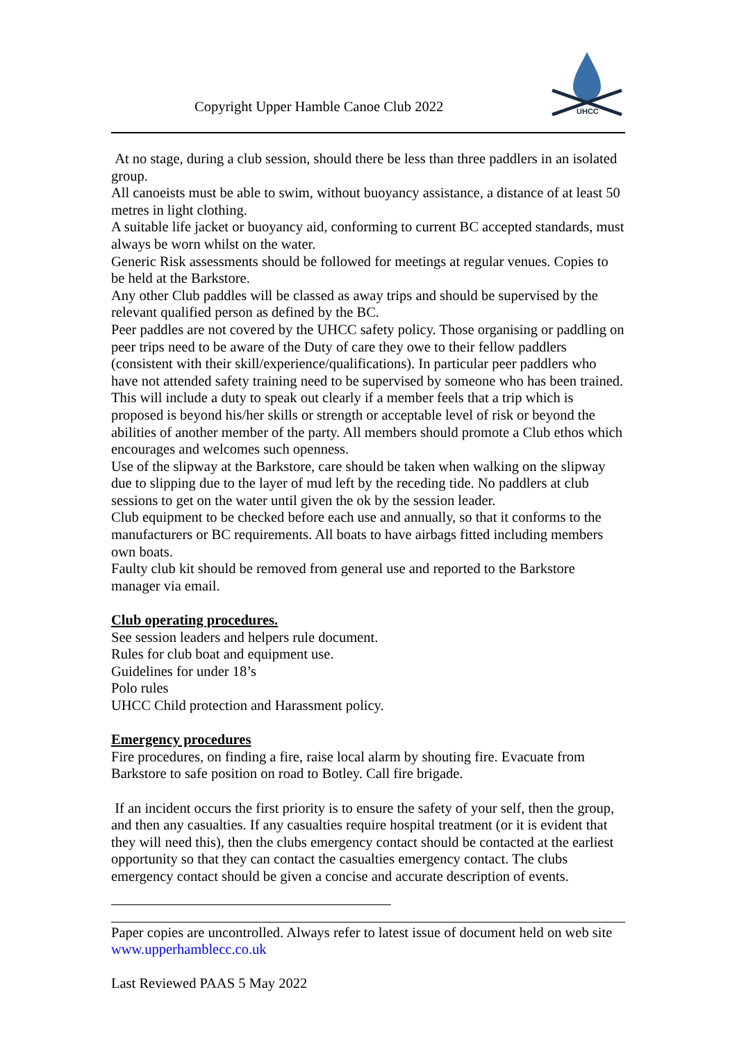Copyright Upper Hamble Canoe Club 2022
UHCC
At no stage, during a club session, should there be less than three paddlers in an isolated group.
All canoeists must be able to swim, without buoyancy assistance, a distance of at least 50 metres in light clothing.
A suitable life jacket or buoyancy aid, conforming to current BC accepted standards, must always be worn whilst on the water.
Generic Risk assessments should be followed for meetings at regular venues. Copies to be held at the Barkstore.
Any other Club paddles will be classed as away trips and should be supervised by the relevant qualified person as defined by the BC.
Peer paddles are not covered by the UHCC safety policy. Those organising or paddling on peer trips need to be aware of the Duty of care they owe to their fellow paddlers (consistent with their skill/experience/qualifications). In particular peer paddlers who have not attended safety training need to be supervised by someone who has been trained. This will include a duty to speak out clearly if a member feels that a trip which is proposed is beyond his/her skills or strength or acceptable level of risk or beyond the abilities of another member of the party. All members should promote a Club ethos which encourages and welcomes such openness.
Use of the slipway at the Barkstore, care should be taken when walking on the slipway due to slipping due to the layer of mud left by the receding tide. No paddlers at club sessions to get on the water until given the ok by the session leader.
Club equipment to be checked before each use and annually, so that it conforms to the manufacturers or BC requirements. All boats to have airbags fitted including members own boats.
Faulty club kit should be removed from general use and reported to the Barkstore manager via email.
Club operating procedures.
See session leaders and helpers rule document.
Rules for club boat and equipment use.
Guidelines for under 18’s
Polo rules
UHCC Child protection and Harassment policy.
Emergency procedures
Fire procedures, on finding a fire, raise local alarm by shouting fire. Evacuate from Barkstore to safe position on road to Botley. Call fire brigade.
If an incident occurs the first priority is to ensure the safety of your self, then the group, and then any casualties. If any casualties require hospital treatment (or it is evident that they will need this), then the clubs emergency contact should be contacted at the earliest opportunity so that they can contact the casualties emergency contact. The clubs emergency contact should be given a concise and accurate description of events.
Paper copies are uncontrolled. Always refer to latest issue of document held on web site www.upperhamblecc.co.uk
Last Reviewed PAAS 5 May 2022